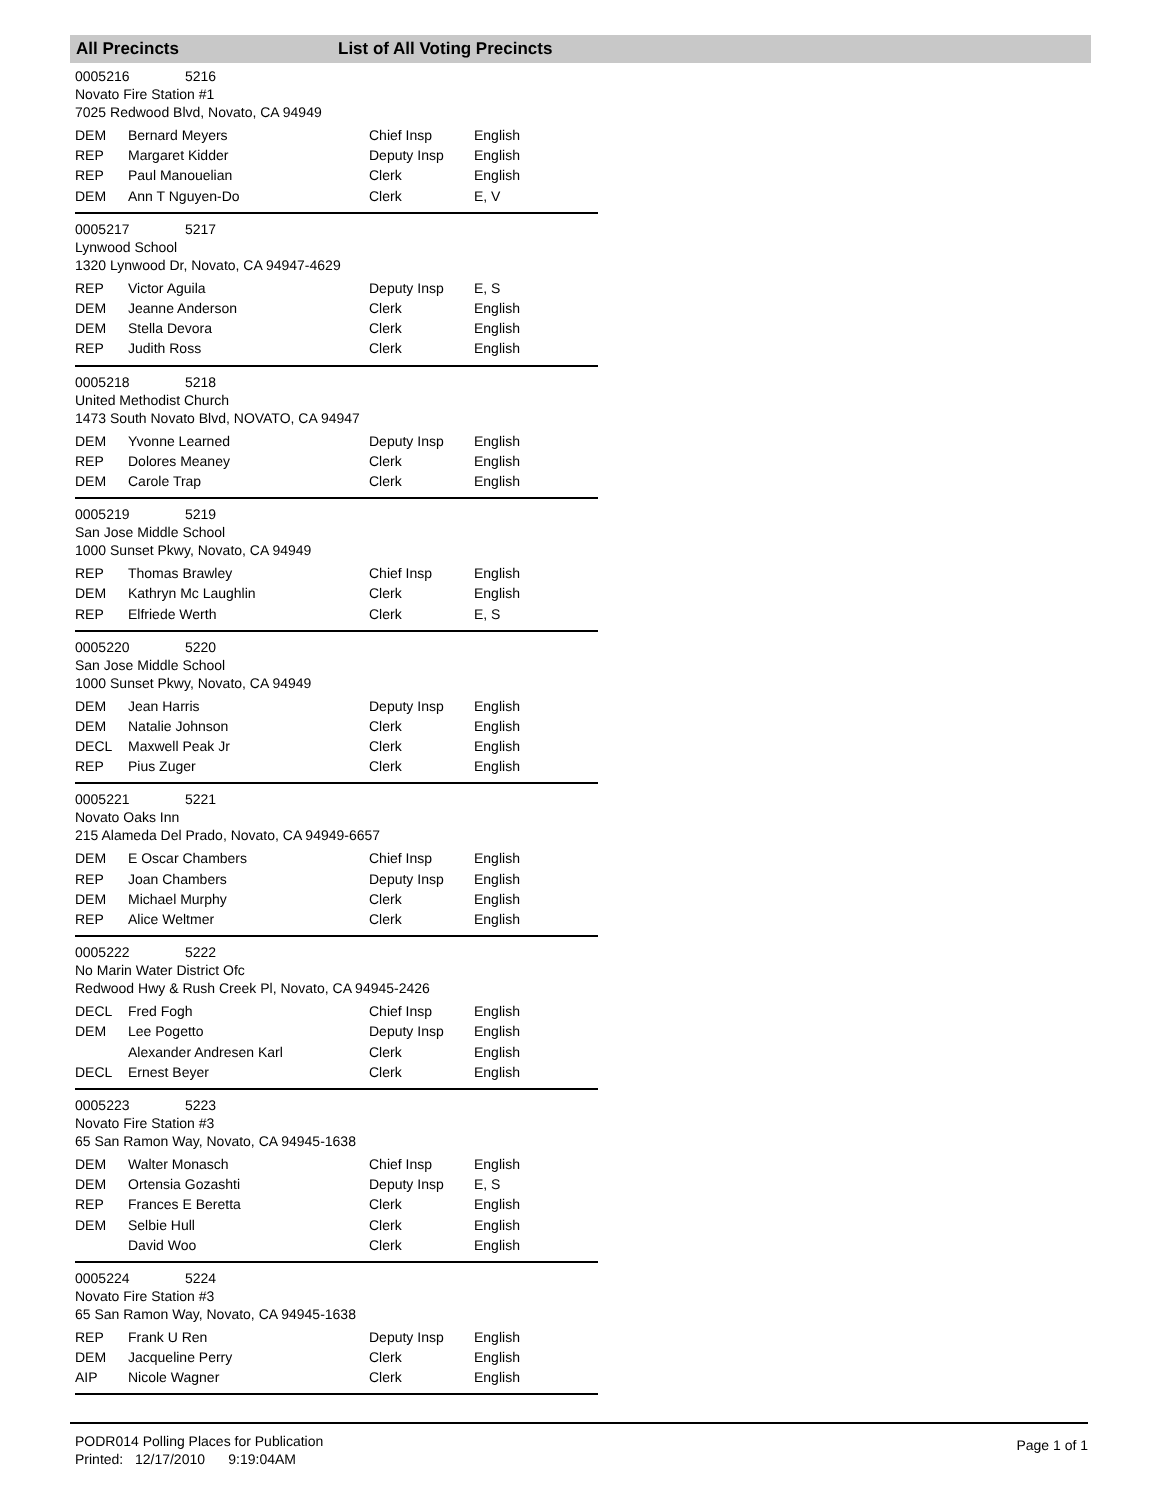All Precincts List of All Voting Precincts
0005216 5216
Novato Fire Station #1
7025 Redwood Blvd, Novato, CA 94949
| DEM | Bernard Meyers | Chief Insp | English |
| REP | Margaret Kidder | Deputy Insp | English |
| REP | Paul Manouelian | Clerk | English |
| DEM | Ann T Nguyen-Do | Clerk | E, V |
0005217 5217
Lynwood School
1320 Lynwood Dr, Novato, CA 94947-4629
| REP | Victor Aguila | Deputy Insp | E, S |
| DEM | Jeanne Anderson | Clerk | English |
| DEM | Stella Devora | Clerk | English |
| REP | Judith Ross | Clerk | English |
0005218 5218
United Methodist Church
1473 South Novato Blvd, NOVATO, CA 94947
| DEM | Yvonne Learned | Deputy Insp | English |
| REP | Dolores Meaney | Clerk | English |
| DEM | Carole Trap | Clerk | English |
0005219 5219
San Jose Middle School
1000 Sunset Pkwy, Novato, CA 94949
| REP | Thomas Brawley | Chief Insp | English |
| DEM | Kathryn Mc Laughlin | Clerk | English |
| REP | Elfriede Werth | Clerk | E, S |
0005220 5220
San Jose Middle School
1000 Sunset Pkwy, Novato, CA 94949
| DEM | Jean Harris | Deputy Insp | English |
| DEM | Natalie Johnson | Clerk | English |
| DECL | Maxwell Peak Jr | Clerk | English |
| REP | Pius Zuger | Clerk | English |
0005221 5221
Novato Oaks Inn
215 Alameda Del Prado, Novato, CA 94949-6657
| DEM | E Oscar Chambers | Chief Insp | English |
| REP | Joan Chambers | Deputy Insp | English |
| DEM | Michael Murphy | Clerk | English |
| REP | Alice Weltmer | Clerk | English |
0005222 5222
No Marin Water District Ofc
Redwood Hwy & Rush Creek Pl, Novato, CA 94945-2426
| DECL | Fred Fogh | Chief Insp | English |
| DEM | Lee Pogetto | Deputy Insp | English |
| | Alexander Andresen Karl | Clerk | English |
| DECL | Ernest Beyer | Clerk | English |
0005223 5223
Novato Fire Station #3
65 San Ramon Way, Novato, CA 94945-1638
| DEM | Walter Monasch | Chief Insp | English |
| DEM | Ortensia Gozashti | Deputy Insp | E, S |
| REP | Frances E Beretta | Clerk | English |
| DEM | Selbie Hull | Clerk | English |
| | David Woo | Clerk | English |
0005224 5224
Novato Fire Station #3
65 San Ramon Way, Novato, CA 94945-1638
| REP | Frank U Ren | Deputy Insp | English |
| DEM | Jacqueline Perry | Clerk | English |
| AIP | Nicole Wagner | Clerk | English |
PODR014 Polling Places for Publication
Printed: 12/17/2010 9:19:04AM
Page 1 of 1